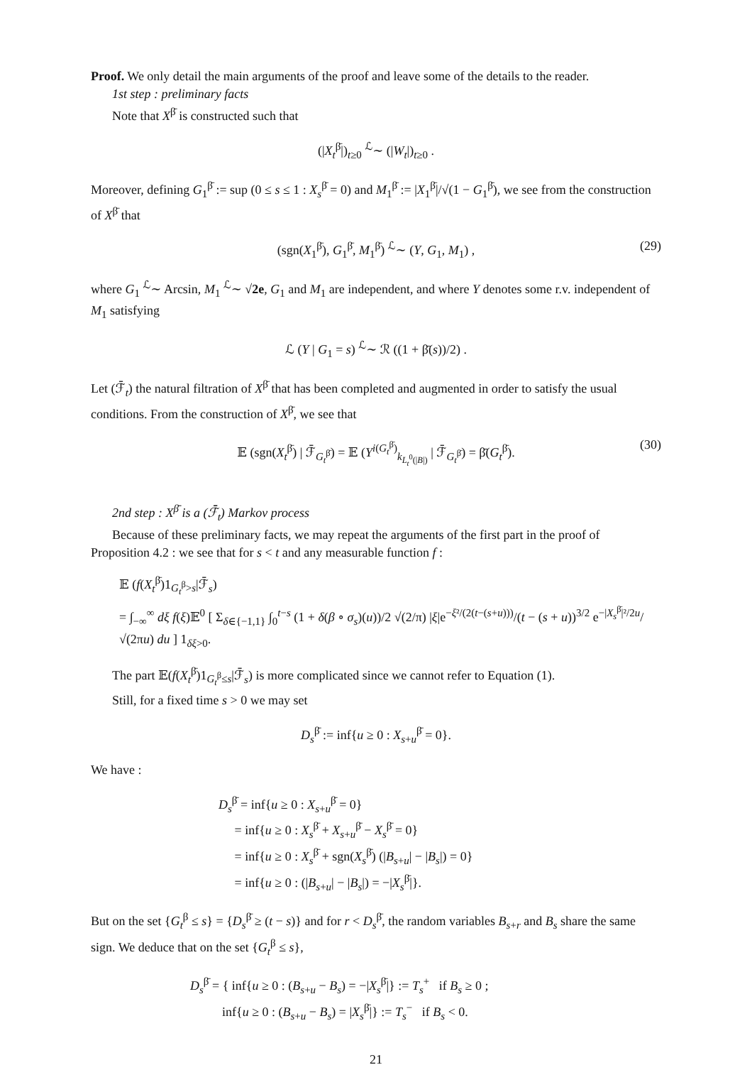Proof. We only detail the main arguments of the proof and leave some of the details to the reader.
1st step : preliminary facts
Note that X<sup>β̄</sup> is constructed such that
(|X<sub>t</sub><sup>β̄</sup>|)<sub>t≥0</sub> <sup>ℒ</sup>∼ (|W<sub>t</sub>|)<sub>t≥0</sub> .
Moreover, defining G<sub>1</sub><sup>β̄</sup> := sup (0 ≤ s ≤ 1 : X<sub>s</sub><sup>β̄</sup> = 0) and M<sub>1</sub><sup>β̄</sup> := |X<sub>1</sub><sup>β̄</sup>|/√(1 − G<sub>1</sub><sup>β̄</sup>), we see from the construction of X<sup>β̄</sup> that
(sgn(X<sub>1</sub><sup>β̄</sup>), G<sub>1</sub><sup>β̄</sup>, M<sub>1</sub><sup>β̄</sup>) <sup>ℒ</sup>∼ (Y, G<sub>1</sub>, M<sub>1</sub>) , (29)
where G<sub>1</sub> <sup>ℒ</sup>∼ Arcsin, M<sub>1</sub> <sup>ℒ</sup>∼ √2e, G<sub>1</sub> and M<sub>1</sub> are independent, and where Y denotes some r.v. independent of M<sub>1</sub> satisfying
ℒ (Y | G<sub>1</sub> = s) <sup>ℒ</sup>∼ ℛ ((1 + β̄(s))/2) .
Let (ℱ̄<sub>t</sub>) the natural filtration of X<sup>β̄</sup> that has been completed and augmented in order to satisfy the usual conditions. From the construction of X<sup>β̄</sup>, we see that
𝔼 (sgn(X<sub>t</sub><sup>β̄</sup>) | ℱ̄<sub>G<sub>t</sub><sup>β̄</sup></sub>) = 𝔼 (Y<sup>i(G<sub>t</sub><sup>β̄</sup>)</sup><sub>k<sub>L<sub>t</sub><sup>0</sup>(|B|)</sub></sub> | ℱ̄<sub>G<sub>t</sub><sup>β̄</sup></sub>) = β̄(G<sub>t</sub><sup>β̄</sup>). (30)
2nd step : X<sup>β̄</sup> is a (ℱ̄<sub>t</sub>) Markov process
Because of these preliminary facts, we may repeat the arguments of the first part in the proof of Proposition 4.2 : we see that for s < t and any measurable function f :
𝔼 (f(X<sub>t</sub><sup>β̄</sup>)1<sub>G<sub>t</sub><sup>β</sup>>s</sub>|ℱ̄<sub>s</sub>)
= ∫<sub>−∞</sub><sup>∞</sup> dξ f(ξ)𝔼<sup>0</sup> [ Σ<sub>δ∈{−1,1}</sub> ∫<sub>0</sub><sup>t−s</sup> (1 + δ(β ∘ σ<sub>s</sub>)(u))/2 √(2/π) |ξ|e<sup>−ξ²/(2(t−(s+u)))</sup>/(t − (s + u))<sup>3/2</sup> e<sup>−|X<sub>s</sub><sup>β̄</sup>|²/2u</sup>/√(2πu) du ] 1<sub>δξ>0</sub>.
The part 𝔼(f(X<sub>t</sub><sup>β̄</sup>)1<sub>G<sub>t</sub><sup>β</sup>≤s</sub>|ℱ̄<sub>s</sub>) is more complicated since we cannot refer to Equation (1).
Still, for a fixed time s > 0 we may set
D<sub>s</sub><sup>β̄</sup> := inf{u ≥ 0 : X<sub>s+u</sub><sup>β̄</sup> = 0}.
We have :
D<sub>s</sub><sup>β̄</sup> = inf{u ≥ 0 : X<sub>s+u</sub><sup>β̄</sup> = 0}
= inf{u ≥ 0 : X<sub>s</sub><sup>β̄</sup> + X<sub>s+u</sub><sup>β̄</sup> − X<sub>s</sub><sup>β̄</sup> = 0}
= inf{u ≥ 0 : X<sub>s</sub><sup>β̄</sup> + sgn(X<sub>s</sub><sup>β̄</sup>) (|B<sub>s+u</sub>| − |B<sub>s</sub>|) = 0}
= inf{u ≥ 0 : (|B<sub>s+u</sub>| − |B<sub>s</sub>|) = −|X<sub>s</sub><sup>β̄</sup>|}.
But on the set {G<sub>t</sub><sup>β</sup> ≤ s} = {D<sub>s</sub><sup>β̄</sup> ≥ (t − s)} and for r < D<sub>s</sub><sup>β̄</sup>, the random variables B<sub>s+r</sub> and B<sub>s</sub> share the same sign. We deduce that on the set {G<sub>t</sub><sup>β</sup> ≤ s},
D<sub>s</sub><sup>β̄</sup> = { inf{u ≥ 0 : (B<sub>s+u</sub> − B<sub>s</sub>) = −|X<sub>s</sub><sup>β̄</sup>|} := T<sub>s</sub><sup>+</sup> if B<sub>s</sub> ≥ 0 ;
inf{u ≥ 0 : (B<sub>s+u</sub> − B<sub>s</sub>) = |X<sub>s</sub><sup>β̄</sup>|} := T<sub>s</sub><sup>−</sup> if B<sub>s</sub> < 0.
21